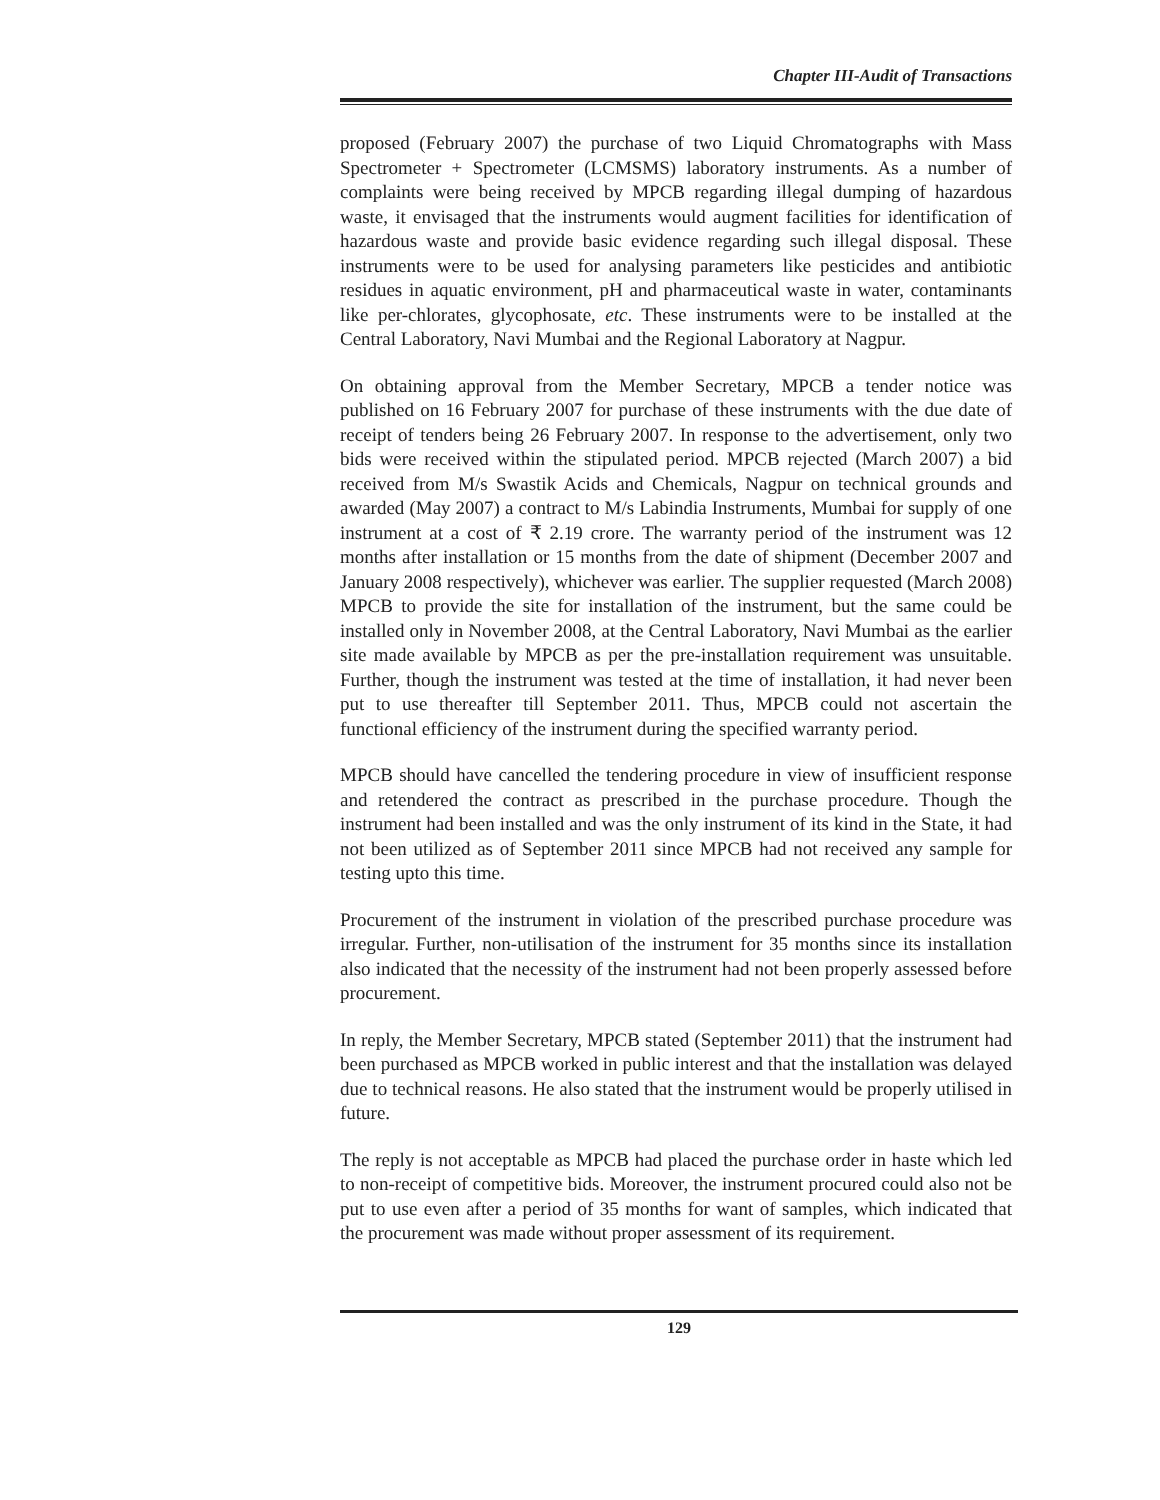Chapter III-Audit of Transactions
proposed (February 2007) the purchase of two Liquid Chromatographs with Mass Spectrometer + Spectrometer (LCMSMS) laboratory instruments. As a number of complaints were being received by MPCB regarding illegal dumping of hazardous waste, it envisaged that the instruments would augment facilities for identification of hazardous waste and provide basic evidence regarding such illegal disposal. These instruments were to be used for analysing parameters like pesticides and antibiotic residues in aquatic environment, pH and pharmaceutical waste in water, contaminants like per-chlorates, glycophosate, etc. These instruments were to be installed at the Central Laboratory, Navi Mumbai and the Regional Laboratory at Nagpur.
On obtaining approval from the Member Secretary, MPCB a tender notice was published on 16 February 2007 for purchase of these instruments with the due date of receipt of tenders being 26 February 2007. In response to the advertisement, only two bids were received within the stipulated period. MPCB rejected (March 2007) a bid received from M/s Swastik Acids and Chemicals, Nagpur on technical grounds and awarded (May 2007) a contract to M/s Labindia Instruments, Mumbai for supply of one instrument at a cost of ₹ 2.19 crore. The warranty period of the instrument was 12 months after installation or 15 months from the date of shipment (December 2007 and January 2008 respectively), whichever was earlier. The supplier requested (March 2008) MPCB to provide the site for installation of the instrument, but the same could be installed only in November 2008, at the Central Laboratory, Navi Mumbai as the earlier site made available by MPCB as per the pre-installation requirement was unsuitable. Further, though the instrument was tested at the time of installation, it had never been put to use thereafter till September 2011. Thus, MPCB could not ascertain the functional efficiency of the instrument during the specified warranty period.
MPCB should have cancelled the tendering procedure in view of insufficient response and retendered the contract as prescribed in the purchase procedure. Though the instrument had been installed and was the only instrument of its kind in the State, it had not been utilized as of September 2011 since MPCB had not received any sample for testing upto this time.
Procurement of the instrument in violation of the prescribed purchase procedure was irregular. Further, non-utilisation of the instrument for 35 months since its installation also indicated that the necessity of the instrument had not been properly assessed before procurement.
In reply, the Member Secretary, MPCB stated (September 2011) that the instrument had been purchased as MPCB worked in public interest and that the installation was delayed due to technical reasons. He also stated that the instrument would be properly utilised in future.
The reply is not acceptable as MPCB had placed the purchase order in haste which led to non-receipt of competitive bids. Moreover, the instrument procured could also not be put to use even after a period of 35 months for want of samples, which indicated that the procurement was made without proper assessment of its requirement.
129